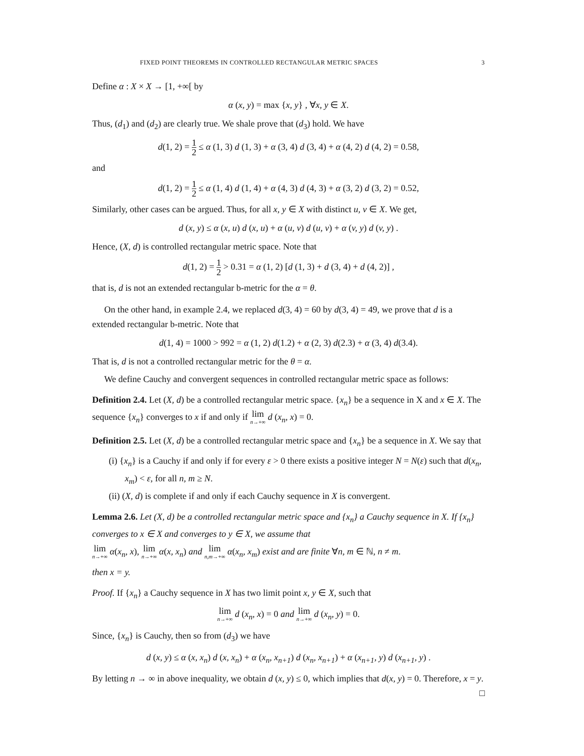FIXED POINT THEOREMS IN CONTROLLED RECTANGULAR METRIC SPACES 3
Define α : X × X → [1, +∞[ by
α (x, y) = max {x, y} , ∀x, y ∈ X.
Thus, (d<sub>1</sub>) and (d<sub>2</sub>) are clearly true. We shale prove that (d<sub>3</sub>) hold. We have
d(1, 2) = 1 2 ≤ α (1, 3) d (1, 3) + α (3, 4) d (3, 4) + α (4, 2) d (4, 2) = 0.58,
and
d(1, 2) = 1 2 ≤ α (1, 4) d (1, 4) + α (4, 3) d (4, 3) + α (3, 2) d (3, 2) = 0.52,
Similarly, other cases can be argued. Thus, for all x, y ∈ X with distinct u, v ∈ X. We get,
d (x, y) ≤ α (x, u) d (x, u) + α (u, v) d (u, v) + α (v, y) d (v, y) .
Hence, (X, d) is controlled rectangular metric space. Note that
d(1, 2) = 1 2 > 0.31 = α (1, 2) [d (1, 3) + d (3, 4) + d (4, 2)] ,
that is, d is not an extended rectangular b-metric for the α = θ.
On the other hand, in example 2.4, we replaced d(3, 4) = 60 by d(3, 4) = 49, we prove that d is a extended rectangular b-metric. Note that
d(1, 4) = 1000 > 992 = α (1, 2) d(1.2) + α (2, 3) d(2.3) + α (3, 4) d(3.4).
That is, d is not a controlled rectangular metric for the θ = α.
We define Cauchy and convergent sequences in controlled rectangular metric space as follows:
Definition 2.4. Let (X, d) be a controlled rectangular metric space. {x<sub>n</sub>} be a sequence in X and x ∈ X. The sequence {x<sub>n</sub>} converges to x if and only if lim n→+∞ d (x<sub>n</sub>, x) = 0.
Definition 2.5. Let (X, d) be a controlled rectangular metric space and {x<sub>n</sub>} be a sequence in X. We say that
(i) {x<sub>n</sub>} is a Cauchy if and only if for every ε > 0 there exists a positive integer N = N(ε) such that d(x<sub>n</sub>, x<sub>m</sub>) < ε, for all n, m ≥ N.
(ii) (X, d) is complete if and only if each Cauchy sequence in X is convergent.
Lemma 2.6. Let (X, d) be a controlled rectangular metric space and {x<sub>n</sub>} a Cauchy sequence in X. If {x<sub>n</sub>} converges to x ∈ X and converges to y ∈ X, we assume that
lim n→+∞ α(x<sub>n</sub>, x), lim n→+∞ α(x, x<sub>n</sub>) and lim n,m→+∞ α(x<sub>n</sub>, x<sub>m</sub>) exist and are finite ∀n, m ∈ ℕ, n ≠ m.
then x = y.
Proof. If {x<sub>n</sub>} a Cauchy sequence in X has two limit point x, y ∈ X, such that
lim n→+∞ d (x<sub>n</sub>, x) = 0 and lim n→+∞ d (x<sub>n</sub>, y) = 0.
Since, {x<sub>n</sub>} is Cauchy, then so from (d<sub>3</sub>) we have
d (x, y) ≤ α (x, x<sub>n</sub>) d (x, x<sub>n</sub>) + α (x<sub>n</sub>, x<sub>n+1</sub>) d (x<sub>n</sub>, x<sub>n+1</sub>) + α (x<sub>n+1</sub>, y) d (x<sub>n+1</sub>, y) .
By letting n → ∞ in above inequality, we obtain d (x, y) ≤ 0, which implies that d(x, y) = 0. Therefore, x = y. □